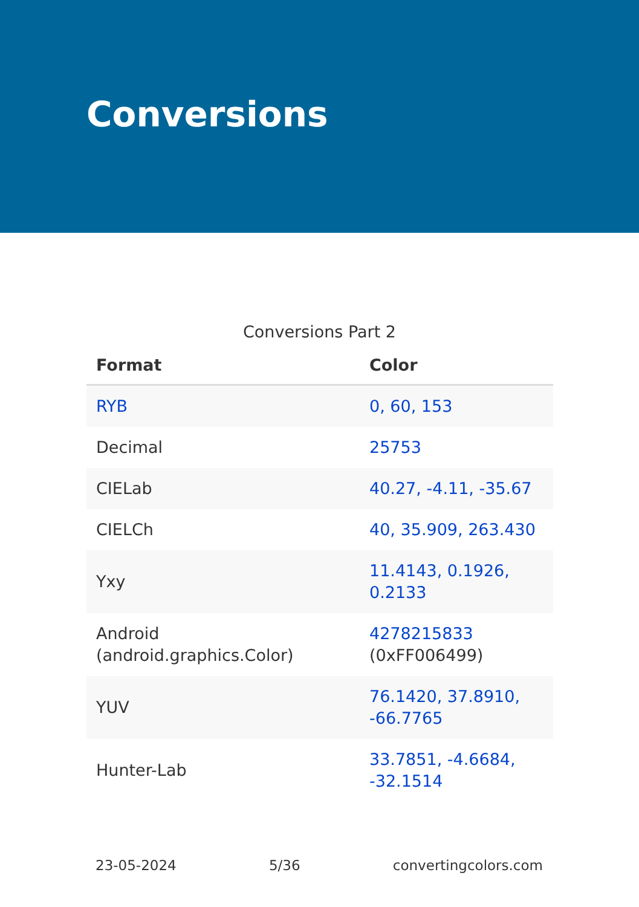Conversions
Conversions Part 2
| Format | Color |
| --- | --- |
| RYB | 0, 60, 153 |
| Decimal | 25753 |
| CIELab | 40.27, -4.11, -35.67 |
| CIELCh | 40, 35.909, 263.430 |
| Yxy | 11.4143, 0.1926, 0.2133 |
| Android (android.graphics.Color) | 4278215833 (0xFF006499) |
| YUV | 76.1420, 37.8910, -66.7765 |
| Hunter-Lab | 33.7851, -4.6684, -32.1514 |
23-05-2024 5/36 convertingcolors.com